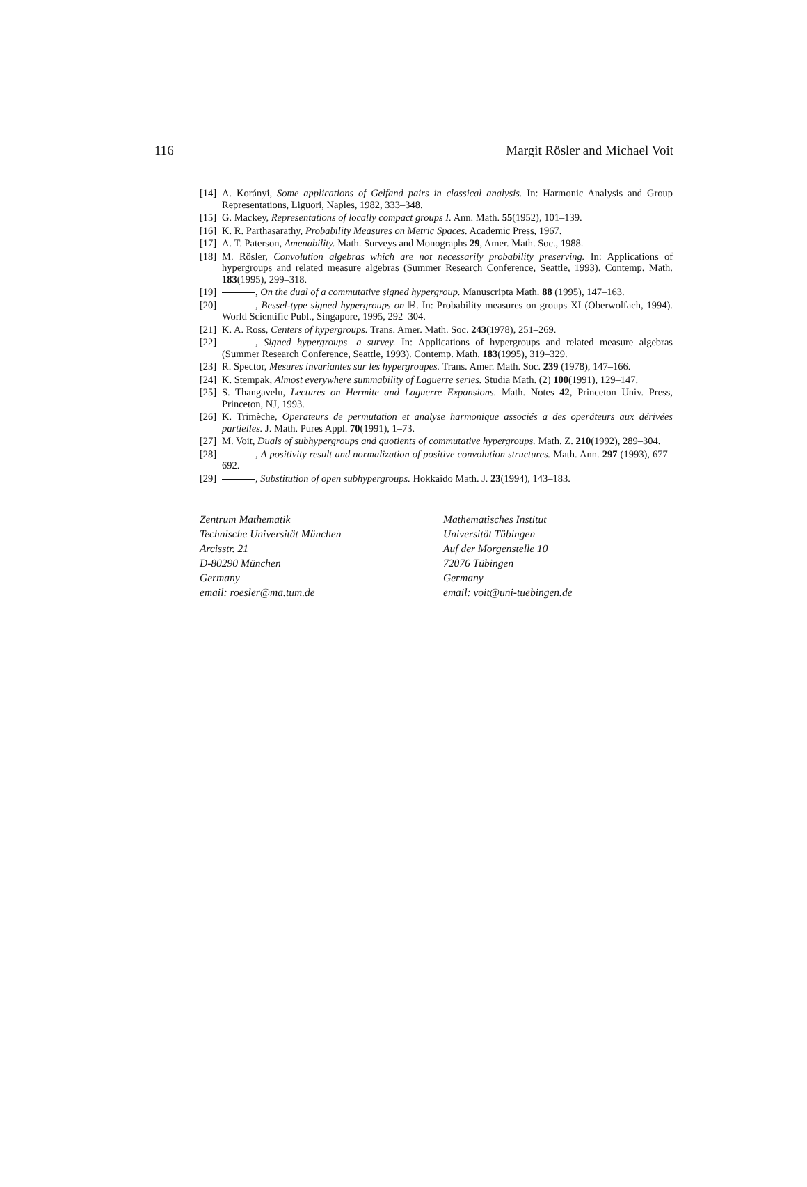116 Margit Rösler and Michael Voit
[14] A. Korányi, Some applications of Gelfand pairs in classical analysis. In: Harmonic Analysis and Group Representations, Liguori, Naples, 1982, 333–348.
[15] G. Mackey, Representations of locally compact groups I. Ann. Math. 55(1952), 101–139.
[16] K. R. Parthasarathy, Probability Measures on Metric Spaces. Academic Press, 1967.
[17] A. T. Paterson, Amenability. Math. Surveys and Monographs 29, Amer. Math. Soc., 1988.
[18] M. Rösler, Convolution algebras which are not necessarily probability preserving. In: Applications of hypergroups and related measure algebras (Summer Research Conference, Seattle, 1993). Contemp. Math. 183(1995), 299–318.
[19] , On the dual of a commutative signed hypergroup. Manuscripta Math. 88 (1995), 147–163.
[20] , Bessel-type signed hypergroups on ℝ. In: Probability measures on groups XI (Oberwolfach, 1994). World Scientific Publ., Singapore, 1995, 292–304.
[21] K. A. Ross, Centers of hypergroups. Trans. Amer. Math. Soc. 243(1978), 251–269.
[22] , Signed hypergroups—a survey. In: Applications of hypergroups and related measure algebras (Summer Research Conference, Seattle, 1993). Contemp. Math. 183(1995), 319–329.
[23] R. Spector, Mesures invariantes sur les hypergroupes. Trans. Amer. Math. Soc. 239 (1978), 147–166.
[24] K. Stempak, Almost everywhere summability of Laguerre series. Studia Math. (2) 100(1991), 129–147.
[25] S. Thangavelu, Lectures on Hermite and Laguerre Expansions. Math. Notes 42, Princeton Univ. Press, Princeton, NJ, 1993.
[26] K. Trimèche, Operateurs de permutation et analyse harmonique associés a des operáteurs aux dérivées partielles. J. Math. Pures Appl. 70(1991), 1–73.
[27] M. Voit, Duals of subhypergroups and quotients of commutative hypergroups. Math. Z. 210(1992), 289–304.
[28] , A positivity result and normalization of positive convolution structures. Math. Ann. 297 (1993), 677–692.
[29] , Substitution of open subhypergroups. Hokkaido Math. J. 23(1994), 143–183.
Zentrum Mathematik
Technische Universität München
Arcisstr. 21
D-80290 München
Germany
email: roesler@ma.tum.de
Mathematisches Institut
Universität Tübingen
Auf der Morgenstelle 10
72076 Tübingen
Germany
email: voit@uni-tuebingen.de